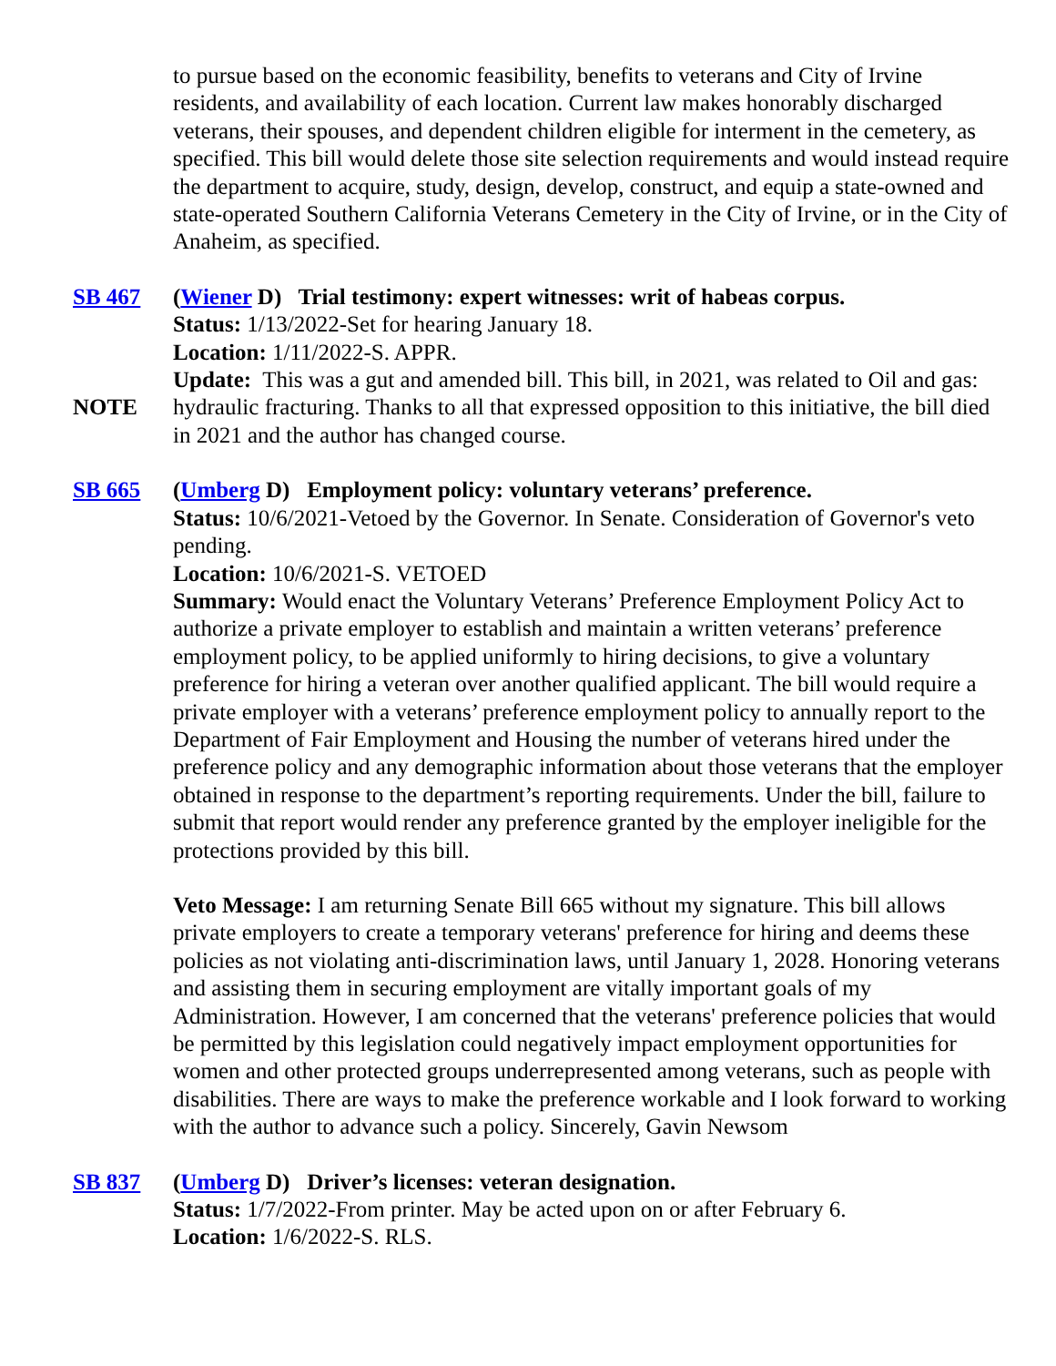to pursue based on the economic feasibility, benefits to veterans and City of Irvine residents, and availability of each location. Current law makes honorably discharged veterans, their spouses, and dependent children eligible for interment in the cemetery, as specified. This bill would delete those site selection requirements and would instead require the department to acquire, study, design, develop, construct, and equip a state-owned and state-operated Southern California Veterans Cemetery in the City of Irvine, or in the City of Anaheim, as specified.
SB 467
NOTE
(Wiener D) Trial testimony: expert witnesses: writ of habeas corpus.
Status: 1/13/2022-Set for hearing January 18.
Location: 1/11/2022-S. APPR.
Update: This was a gut and amended bill. This bill, in 2021, was related to Oil and gas: hydraulic fracturing. Thanks to all that expressed opposition to this initiative, the bill died in 2021 and the author has changed course.
SB 665 (Umberg D) Employment policy: voluntary veterans’ preference.
Status: 10/6/2021-Vetoed by the Governor. In Senate. Consideration of Governor's veto pending.
Location: 10/6/2021-S. VETOED
Summary: Would enact the Voluntary Veterans’ Preference Employment Policy Act to authorize a private employer to establish and maintain a written veterans’ preference employment policy, to be applied uniformly to hiring decisions, to give a voluntary preference for hiring a veteran over another qualified applicant. The bill would require a private employer with a veterans’ preference employment policy to annually report to the Department of Fair Employment and Housing the number of veterans hired under the preference policy and any demographic information about those veterans that the employer obtained in response to the department’s reporting requirements. Under the bill, failure to submit that report would render any preference granted by the employer ineligible for the protections provided by this bill.
Veto Message: I am returning Senate Bill 665 without my signature. This bill allows private employers to create a temporary veterans' preference for hiring and deems these policies as not violating anti-discrimination laws, until January 1, 2028. Honoring veterans and assisting them in securing employment are vitally important goals of my Administration. However, I am concerned that the veterans' preference policies that would be permitted by this legislation could negatively impact employment opportunities for women and other protected groups underrepresented among veterans, such as people with disabilities. There are ways to make the preference workable and I look forward to working with the author to advance such a policy. Sincerely, Gavin Newsom
SB 837 (Umberg D) Driver’s licenses: veteran designation.
Status: 1/7/2022-From printer. May be acted upon on or after February 6.
Location: 1/6/2022-S. RLS.